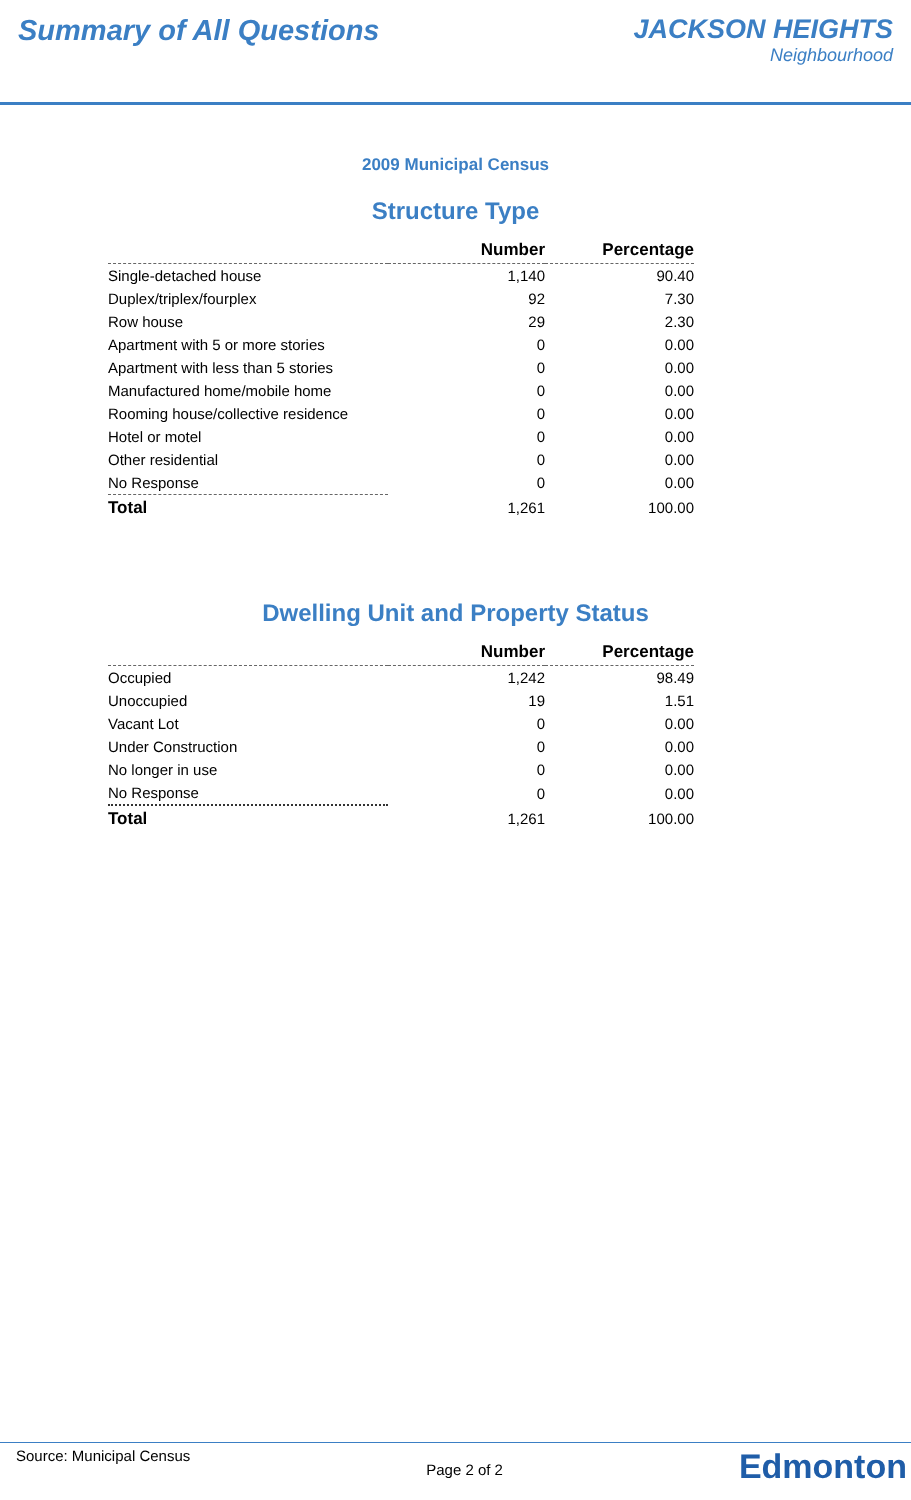Summary of All Questions JACKSON HEIGHTS
Neighbourhood
2009 Municipal Census
Structure Type
| | Number | Percentage |
| --- | --- | --- |
| Single-detached house | 1,140 | 90.40 |
| Duplex/triplex/fourplex | 92 | 7.30 |
| Row house | 29 | 2.30 |
| Apartment with 5 or more stories | 0 | 0.00 |
| Apartment with less than 5 stories | 0 | 0.00 |
| Manufactured home/mobile home | 0 | 0.00 |
| Rooming house/collective residence | 0 | 0.00 |
| Hotel or motel | 0 | 0.00 |
| Other residential | 0 | 0.00 |
| No Response | 0 | 0.00 |
| Total | 1,261 | 100.00 |
Dwelling Unit and Property Status
| | Number | Percentage |
| --- | --- | --- |
| Occupied | 1,242 | 98.49 |
| Unoccupied | 19 | 1.51 |
| Vacant Lot | 0 | 0.00 |
| Under Construction | 0 | 0.00 |
| No longer in use | 0 | 0.00 |
| No Response | 0 | 0.00 |
| Total | 1,261 | 100.00 |
Source: Municipal Census Page 2 of 2 Edmonton